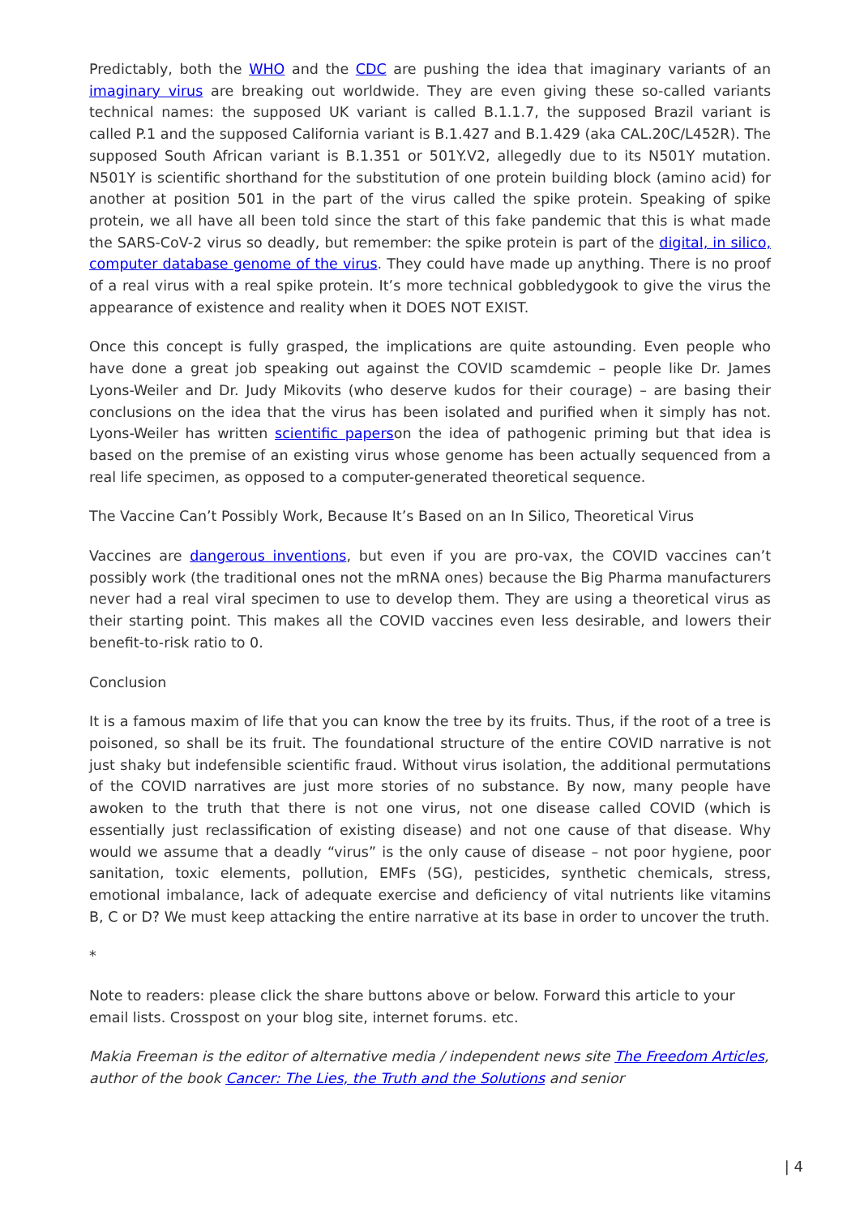Predictably, both the WHO and the CDC are pushing the idea that imaginary variants of an imaginary virus are breaking out worldwide. They are even giving these so-called variants technical names: the supposed UK variant is called B.1.1.7, the supposed Brazil variant is called P.1 and the supposed California variant is B.1.427 and B.1.429 (aka CAL.20C/L452R). The supposed South African variant is B.1.351 or 501Y.V2, allegedly due to its N501Y mutation. N501Y is scientific shorthand for the substitution of one protein building block (amino acid) for another at position 501 in the part of the virus called the spike protein. Speaking of spike protein, we all have all been told since the start of this fake pandemic that this is what made the SARS-CoV-2 virus so deadly, but remember: the spike protein is part of the digital, in silico, computer database genome of the virus. They could have made up anything. There is no proof of a real virus with a real spike protein. It’s more technical gobbledygook to give the virus the appearance of existence and reality when it DOES NOT EXIST.
Once this concept is fully grasped, the implications are quite astounding. Even people who have done a great job speaking out against the COVID scamdemic – people like Dr. James Lyons-Weiler and Dr. Judy Mikovits (who deserve kudos for their courage) – are basing their conclusions on the idea that the virus has been isolated and purified when it simply has not. Lyons-Weiler has written scientific paperson the idea of pathogenic priming but that idea is based on the premise of an existing virus whose genome has been actually sequenced from a real life specimen, as opposed to a computer-generated theoretical sequence.
The Vaccine Can’t Possibly Work, Because It’s Based on an In Silico, Theoretical Virus
Vaccines are dangerous inventions, but even if you are pro-vax, the COVID vaccines can’t possibly work (the traditional ones not the mRNA ones) because the Big Pharma manufacturers never had a real viral specimen to use to develop them. They are using a theoretical virus as their starting point. This makes all the COVID vaccines even less desirable, and lowers their benefit-to-risk ratio to 0.
Conclusion
It is a famous maxim of life that you can know the tree by its fruits. Thus, if the root of a tree is poisoned, so shall be its fruit. The foundational structure of the entire COVID narrative is not just shaky but indefensible scientific fraud. Without virus isolation, the additional permutations of the COVID narratives are just more stories of no substance. By now, many people have awoken to the truth that there is not one virus, not one disease called COVID (which is essentially just reclassification of existing disease) and not one cause of that disease. Why would we assume that a deadly “virus” is the only cause of disease – not poor hygiene, poor sanitation, toxic elements, pollution, EMFs (5G), pesticides, synthetic chemicals, stress, emotional imbalance, lack of adequate exercise and deficiency of vital nutrients like vitamins B, C or D? We must keep attacking the entire narrative at its base in order to uncover the truth.
*
Note to readers: please click the share buttons above or below. Forward this article to your email lists. Crosspost on your blog site, internet forums. etc.
Makia Freeman is the editor of alternative media / independent news site The Freedom Articles, author of the book Cancer: The Lies, the Truth and the Solutions and senior
| 4